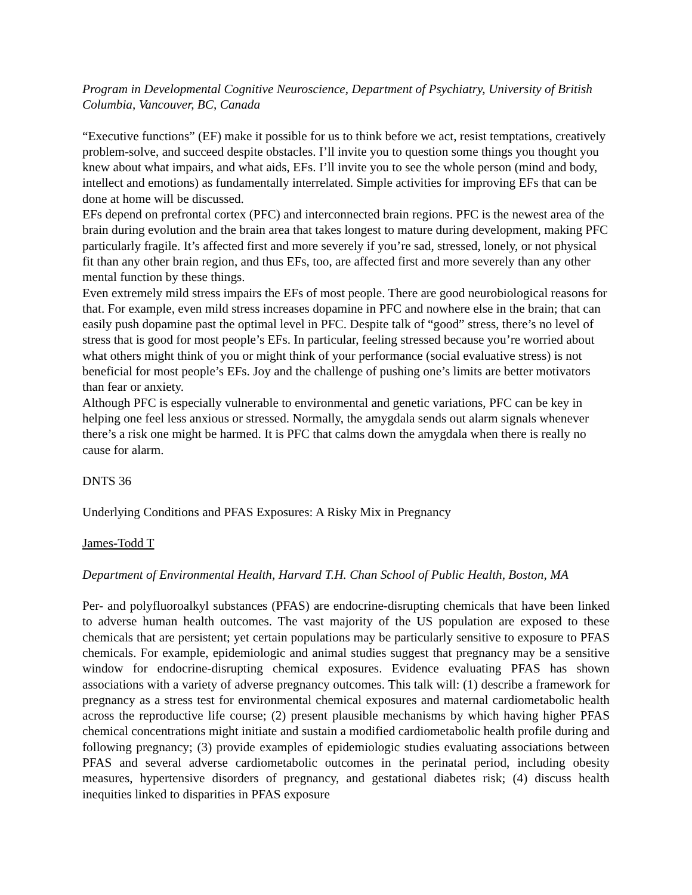Program in Developmental Cognitive Neuroscience, Department of Psychiatry, University of British Columbia, Vancouver, BC, Canada
“Executive functions” (EF) make it possible for us to think before we act, resist temptations, creatively problem-solve, and succeed despite obstacles. I’ll invite you to question some things you thought you knew about what impairs, and what aids, EFs. I’ll invite you to see the whole person (mind and body, intellect and emotions) as fundamentally interrelated. Simple activities for improving EFs that can be done at home will be discussed.
EFs depend on prefrontal cortex (PFC) and interconnected brain regions. PFC is the newest area of the brain during evolution and the brain area that takes longest to mature during development, making PFC particularly fragile. It’s affected first and more severely if you’re sad, stressed, lonely, or not physical fit than any other brain region, and thus EFs, too, are affected first and more severely than any other mental function by these things.
Even extremely mild stress impairs the EFs of most people. There are good neurobiological reasons for that. For example, even mild stress increases dopamine in PFC and nowhere else in the brain; that can easily push dopamine past the optimal level in PFC. Despite talk of “good” stress, there’s no level of stress that is good for most people’s EFs. In particular, feeling stressed because you’re worried about what others might think of you or might think of your performance (social evaluative stress) is not beneficial for most people’s EFs. Joy and the challenge of pushing one’s limits are better motivators than fear or anxiety.
Although PFC is especially vulnerable to environmental and genetic variations, PFC can be key in helping one feel less anxious or stressed. Normally, the amygdala sends out alarm signals whenever there’s a risk one might be harmed. It is PFC that calms down the amygdala when there is really no cause for alarm.
DNTS 36
Underlying Conditions and PFAS Exposures: A Risky Mix in Pregnancy
James-Todd T
Department of Environmental Health, Harvard T.H. Chan School of Public Health, Boston, MA
Per- and polyfluoroalkyl substances (PFAS) are endocrine-disrupting chemicals that have been linked to adverse human health outcomes. The vast majority of the US population are exposed to these chemicals that are persistent; yet certain populations may be particularly sensitive to exposure to PFAS chemicals. For example, epidemiologic and animal studies suggest that pregnancy may be a sensitive window for endocrine-disrupting chemical exposures. Evidence evaluating PFAS has shown associations with a variety of adverse pregnancy outcomes. This talk will: (1) describe a framework for pregnancy as a stress test for environmental chemical exposures and maternal cardiometabolic health across the reproductive life course; (2) present plausible mechanisms by which having higher PFAS chemical concentrations might initiate and sustain a modified cardiometabolic health profile during and following pregnancy; (3) provide examples of epidemiologic studies evaluating associations between PFAS and several adverse cardiometabolic outcomes in the perinatal period, including obesity measures, hypertensive disorders of pregnancy, and gestational diabetes risk; (4) discuss health inequities linked to disparities in PFAS exposure